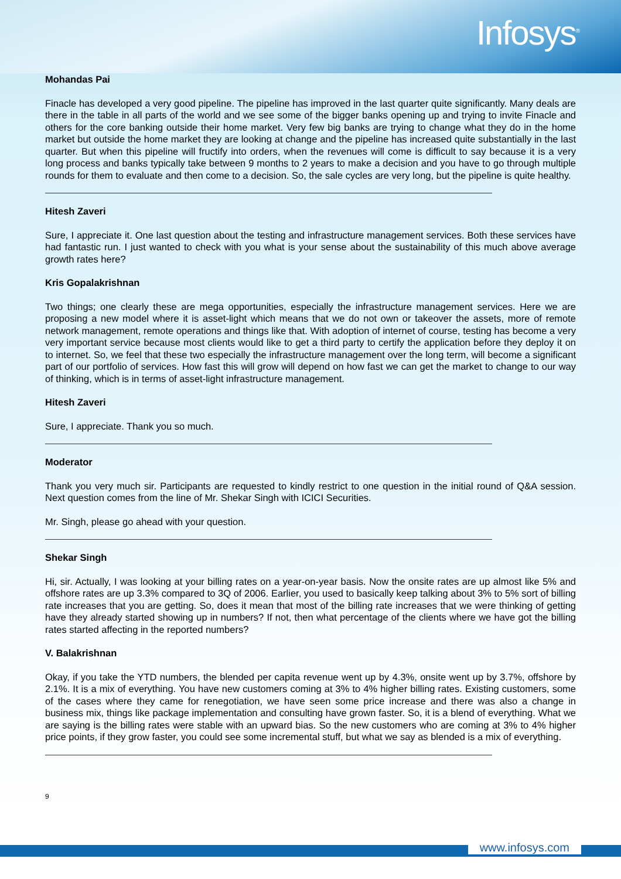Infosys<sup>®</sup>
Mohandas Pai
Finacle has developed a very good pipeline. The pipeline has improved in the last quarter quite significantly. Many deals are there in the table in all parts of the world and we see some of the bigger banks opening up and trying to invite Finacle and others for the core banking outside their home market. Very few big banks are trying to change what they do in the home market but outside the home market they are looking at change and the pipeline has increased quite substantially in the last quarter. But when this pipeline will fructify into orders, when the revenues will come is difficult to say because it is a very long process and banks typically take between 9 months to 2 years to make a decision and you have to go through multiple rounds for them to evaluate and then come to a decision. So, the sale cycles are very long, but the pipeline is quite healthy.
Hitesh Zaveri
Sure, I appreciate it. One last question about the testing and infrastructure management services. Both these services have had fantastic run. I just wanted to check with you what is your sense about the sustainability of this much above average growth rates here?
Kris Gopalakrishnan
Two things; one clearly these are mega opportunities, especially the infrastructure management services. Here we are proposing a new model where it is asset-light which means that we do not own or takeover the assets, more of remote network management, remote operations and things like that. With adoption of internet of course, testing has become a very very important service because most clients would like to get a third party to certify the application before they deploy it on to internet. So, we feel that these two especially the infrastructure management over the long term, will become a significant part of our portfolio of services. How fast this will grow will depend on how fast we can get the market to change to our way of thinking, which is in terms of asset-light infrastructure management.
Hitesh Zaveri
Sure, I appreciate. Thank you so much.
Moderator
Thank you very much sir. Participants are requested to kindly restrict to one question in the initial round of Q&A session. Next question comes from the line of Mr. Shekar Singh with ICICI Securities.
Mr. Singh, please go ahead with your question.
Shekar Singh
Hi, sir. Actually, I was looking at your billing rates on a year-on-year basis. Now the onsite rates are up almost like 5% and offshore rates are up 3.3% compared to 3Q of 2006. Earlier, you used to basically keep talking about 3% to 5% sort of billing rate increases that you are getting. So, does it mean that most of the billing rate increases that we were thinking of getting have they already started showing up in numbers? If not, then what percentage of the clients where we have got the billing rates started affecting in the reported numbers?
V. Balakrishnan
Okay, if you take the YTD numbers, the blended per capita revenue went up by 4.3%, onsite went up by 3.7%, offshore by 2.1%. It is a mix of everything. You have new customers coming at 3% to 4% higher billing rates. Existing customers, some of the cases where they came for renegotiation, we have seen some price increase and there was also a change in business mix, things like package implementation and consulting have grown faster. So, it is a blend of everything. What we are saying is the billing rates were stable with an upward bias. So the new customers who are coming at 3% to 4% higher price points, if they grow faster, you could see some incremental stuff, but what we say as blended is a mix of everything.
9
www.infosys.com